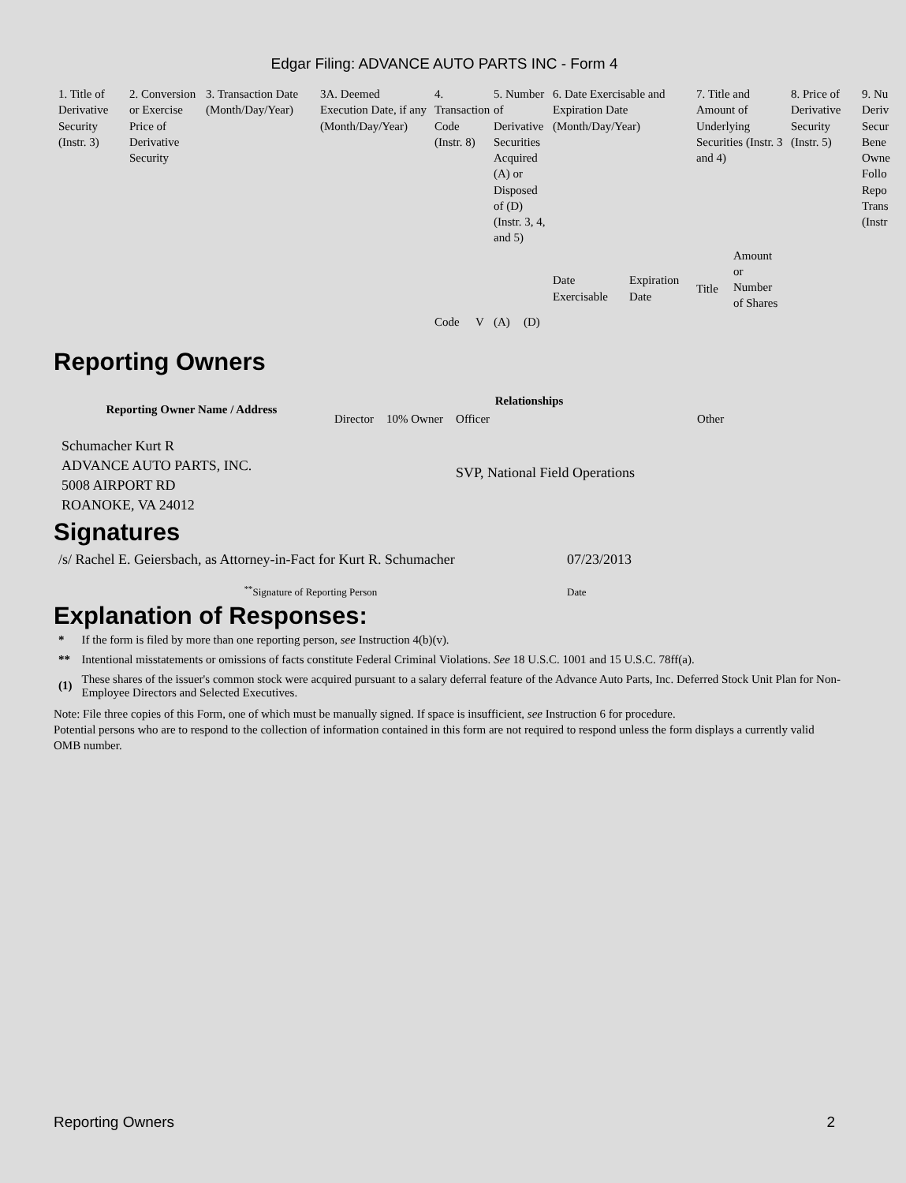Edgar Filing: ADVANCE AUTO PARTS INC - Form 4
| 1. Title of Derivative Security (Instr. 3) | 2. Conversion or Exercise Price of Derivative Security | 3. Transaction Date (Month/Day/Year) | 3A. Deemed Execution Date, if any (Month/Day/Year) | 4. Transaction Code (Instr. 8) | | 5. Number of Derivative Securities Acquired (A) or Disposed of (D) (Instr. 3, 4, and 5) | | 6. Date Exercisable and Expiration Date (Month/Day/Year) | | 7. Title and Amount of Underlying Securities (Instr. 3 and 4) | | 8. Price of Derivative Security (Instr. 5) | 9. Nu Deriv Secur Bene Owne Follo Repo Trans (Instr |
| | | | | Code | V | (A) | (D) | Date Exercisable | Expiration Date | Title | Amount or Number of Shares | | |
Reporting Owners
| Reporting Owner Name / Address | Relationships | | | |
| --- | --- | --- | --- | --- |
| | Director | 10% Owner | Officer | Other |
| Schumacher Kurt R ADVANCE AUTO PARTS, INC. 5008 AIRPORT RD ROANOKE, VA 24012 | | | SVP, National Field Operations | |
Signatures
| /s/ Rachel E. Geiersbach, as Attorney-in-Fact for Kurt R. Schumacher | 07/23/2013 |
| <sup>**</sup> Signature of Reporting Person | Date |
Explanation of Responses:
| * | If the form is filed by more than one reporting person, see Instruction 4(b)(v). |
| ** | Intentional misstatements or omissions of facts constitute Federal Criminal Violations. See 18 U.S.C. 1001 and 15 U.S.C. 78ff(a). |
| (1) | These shares of the issuer's common stock were acquired pursuant to a salary deferral feature of the Advance Auto Parts, Inc. Deferred Stock Unit Plan for Non-Employee Directors and Selected Executives. |
Note: File three copies of this Form, one of which must be manually signed. If space is insufficient, see Instruction 6 for procedure.
Potential persons who are to respond to the collection of information contained in this form are not required to respond unless the form displays a currently valid OMB number.
Reporting Owners 2